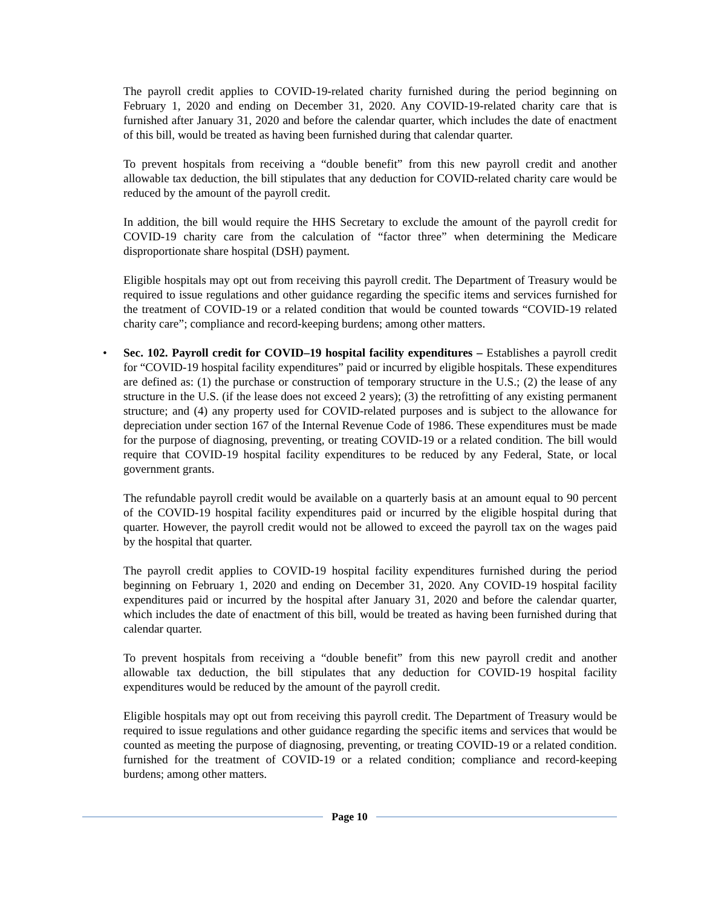The payroll credit applies to COVID-19-related charity furnished during the period beginning on February 1, 2020 and ending on December 31, 2020. Any COVID-19-related charity care that is furnished after January 31, 2020 and before the calendar quarter, which includes the date of enactment of this bill, would be treated as having been furnished during that calendar quarter.
To prevent hospitals from receiving a “double benefit” from this new payroll credit and another allowable tax deduction, the bill stipulates that any deduction for COVID-related charity care would be reduced by the amount of the payroll credit.
In addition, the bill would require the HHS Secretary to exclude the amount of the payroll credit for COVID-19 charity care from the calculation of “factor three” when determining the Medicare disproportionate share hospital (DSH) payment.
Eligible hospitals may opt out from receiving this payroll credit. The Department of Treasury would be required to issue regulations and other guidance regarding the specific items and services furnished for the treatment of COVID-19 or a related condition that would be counted towards “COVID-19 related charity care”; compliance and record-keeping burdens; among other matters.
• Sec. 102. Payroll credit for COVID–19 hospital facility expenditures – Establishes a payroll credit for “COVID-19 hospital facility expenditures” paid or incurred by eligible hospitals. These expenditures are defined as: (1) the purchase or construction of temporary structure in the U.S.; (2) the lease of any structure in the U.S. (if the lease does not exceed 2 years); (3) the retrofitting of any existing permanent structure; and (4) any property used for COVID-related purposes and is subject to the allowance for depreciation under section 167 of the Internal Revenue Code of 1986. These expenditures must be made for the purpose of diagnosing, preventing, or treating COVID-19 or a related condition. The bill would require that COVID-19 hospital facility expenditures to be reduced by any Federal, State, or local government grants.
The refundable payroll credit would be available on a quarterly basis at an amount equal to 90 percent of the COVID-19 hospital facility expenditures paid or incurred by the eligible hospital during that quarter. However, the payroll credit would not be allowed to exceed the payroll tax on the wages paid by the hospital that quarter.
The payroll credit applies to COVID-19 hospital facility expenditures furnished during the period beginning on February 1, 2020 and ending on December 31, 2020. Any COVID-19 hospital facility expenditures paid or incurred by the hospital after January 31, 2020 and before the calendar quarter, which includes the date of enactment of this bill, would be treated as having been furnished during that calendar quarter.
To prevent hospitals from receiving a “double benefit” from this new payroll credit and another allowable tax deduction, the bill stipulates that any deduction for COVID-19 hospital facility expenditures would be reduced by the amount of the payroll credit.
Eligible hospitals may opt out from receiving this payroll credit. The Department of Treasury would be required to issue regulations and other guidance regarding the specific items and services that would be counted as meeting the purpose of diagnosing, preventing, or treating COVID-19 or a related condition. furnished for the treatment of COVID-19 or a related condition; compliance and record-keeping burdens; among other matters.
Page 10